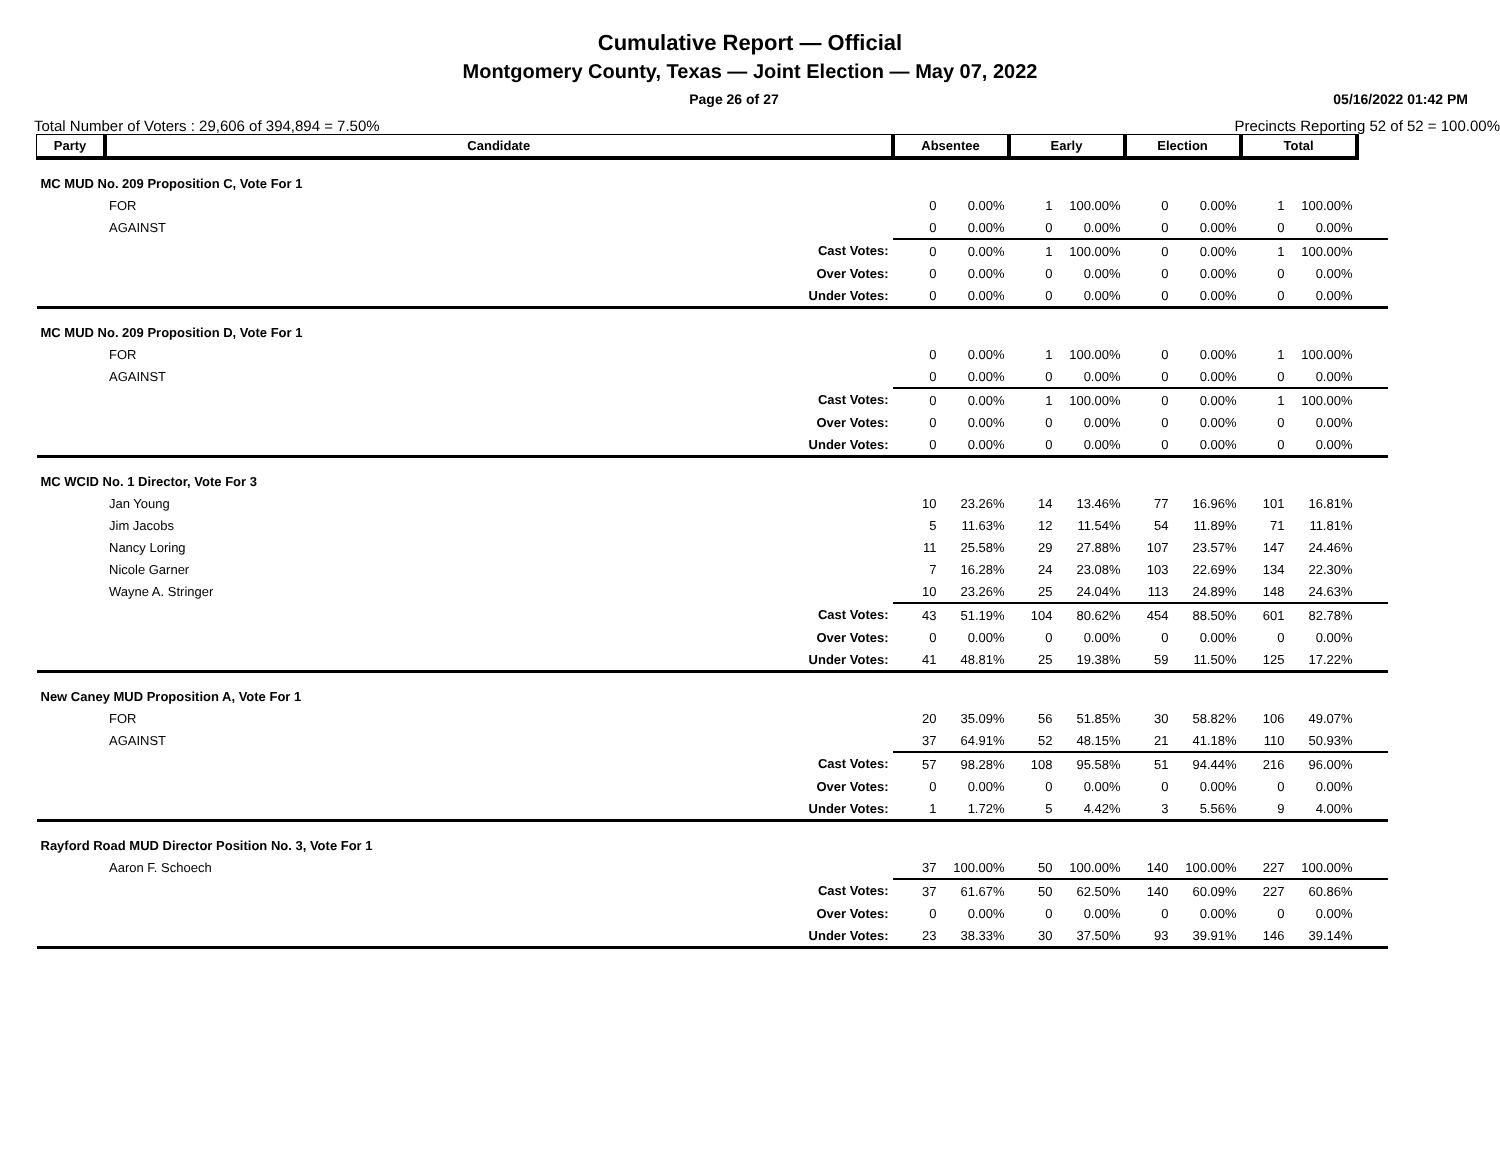Cumulative Report — Official
Montgomery County, Texas — Joint Election — May 07, 2022
Page 26 of 27 05/16/2022 01:42 PM
Total Number of Voters : 29,606 of 394,894 = 7.50% Precincts Reporting 52 of 52 = 100.00%
| Party | Candidate | | Absentee | | Early | | Election | | Total | | |
| --- | --- | --- | --- | --- | --- | --- | --- | --- | --- | --- | --- |
| MC MUD No. 209 Proposition C, Vote For 1 | | | | | | | | | | | |
| | FOR | | 0 | 0.00% | 1 | 100.00% | 0 | 0.00% | 1 | 100.00% | |
| | AGAINST | | 0 | 0.00% | 0 | 0.00% | 0 | 0.00% | 0 | 0.00% | |
| | | Cast Votes: | 0 | 0.00% | 1 | 100.00% | 0 | 0.00% | 1 | 100.00% | |
| | | Over Votes: | 0 | 0.00% | 0 | 0.00% | 0 | 0.00% | 0 | 0.00% | |
| | | Under Votes: | 0 | 0.00% | 0 | 0.00% | 0 | 0.00% | 0 | 0.00% | |
| MC MUD No. 209 Proposition D, Vote For 1 | | | | | | | | | | | |
| | FOR | | 0 | 0.00% | 1 | 100.00% | 0 | 0.00% | 1 | 100.00% | |
| | AGAINST | | 0 | 0.00% | 0 | 0.00% | 0 | 0.00% | 0 | 0.00% | |
| | | Cast Votes: | 0 | 0.00% | 1 | 100.00% | 0 | 0.00% | 1 | 100.00% | |
| | | Over Votes: | 0 | 0.00% | 0 | 0.00% | 0 | 0.00% | 0 | 0.00% | |
| | | Under Votes: | 0 | 0.00% | 0 | 0.00% | 0 | 0.00% | 0 | 0.00% | |
| MC WCID No. 1 Director, Vote For 3 | | | | | | | | | | | |
| | Jan Young | | 10 | 23.26% | 14 | 13.46% | 77 | 16.96% | 101 | 16.81% | |
| | Jim Jacobs | | 5 | 11.63% | 12 | 11.54% | 54 | 11.89% | 71 | 11.81% | |
| | Nancy Loring | | 11 | 25.58% | 29 | 27.88% | 107 | 23.57% | 147 | 24.46% | |
| | Nicole Garner | | 7 | 16.28% | 24 | 23.08% | 103 | 22.69% | 134 | 22.30% | |
| | Wayne A. Stringer | | 10 | 23.26% | 25 | 24.04% | 113 | 24.89% | 148 | 24.63% | |
| | | Cast Votes: | 43 | 51.19% | 104 | 80.62% | 454 | 88.50% | 601 | 82.78% | |
| | | Over Votes: | 0 | 0.00% | 0 | 0.00% | 0 | 0.00% | 0 | 0.00% | |
| | | Under Votes: | 41 | 48.81% | 25 | 19.38% | 59 | 11.50% | 125 | 17.22% | |
| New Caney MUD Proposition A, Vote For 1 | | | | | | | | | | | |
| | FOR | | 20 | 35.09% | 56 | 51.85% | 30 | 58.82% | 106 | 49.07% | |
| | AGAINST | | 37 | 64.91% | 52 | 48.15% | 21 | 41.18% | 110 | 50.93% | |
| | | Cast Votes: | 57 | 98.28% | 108 | 95.58% | 51 | 94.44% | 216 | 96.00% | |
| | | Over Votes: | 0 | 0.00% | 0 | 0.00% | 0 | 0.00% | 0 | 0.00% | |
| | | Under Votes: | 1 | 1.72% | 5 | 4.42% | 3 | 5.56% | 9 | 4.00% | |
| Rayford Road MUD Director Position No. 3, Vote For 1 | | | | | | | | | | | |
| | Aaron F. Schoech | | 37 | 100.00% | 50 | 100.00% | 140 | 100.00% | 227 | 100.00% | |
| | | Cast Votes: | 37 | 61.67% | 50 | 62.50% | 140 | 60.09% | 227 | 60.86% | |
| | | Over Votes: | 0 | 0.00% | 0 | 0.00% | 0 | 0.00% | 0 | 0.00% | |
| | | Under Votes: | 23 | 38.33% | 30 | 37.50% | 93 | 39.91% | 146 | 39.14% | |